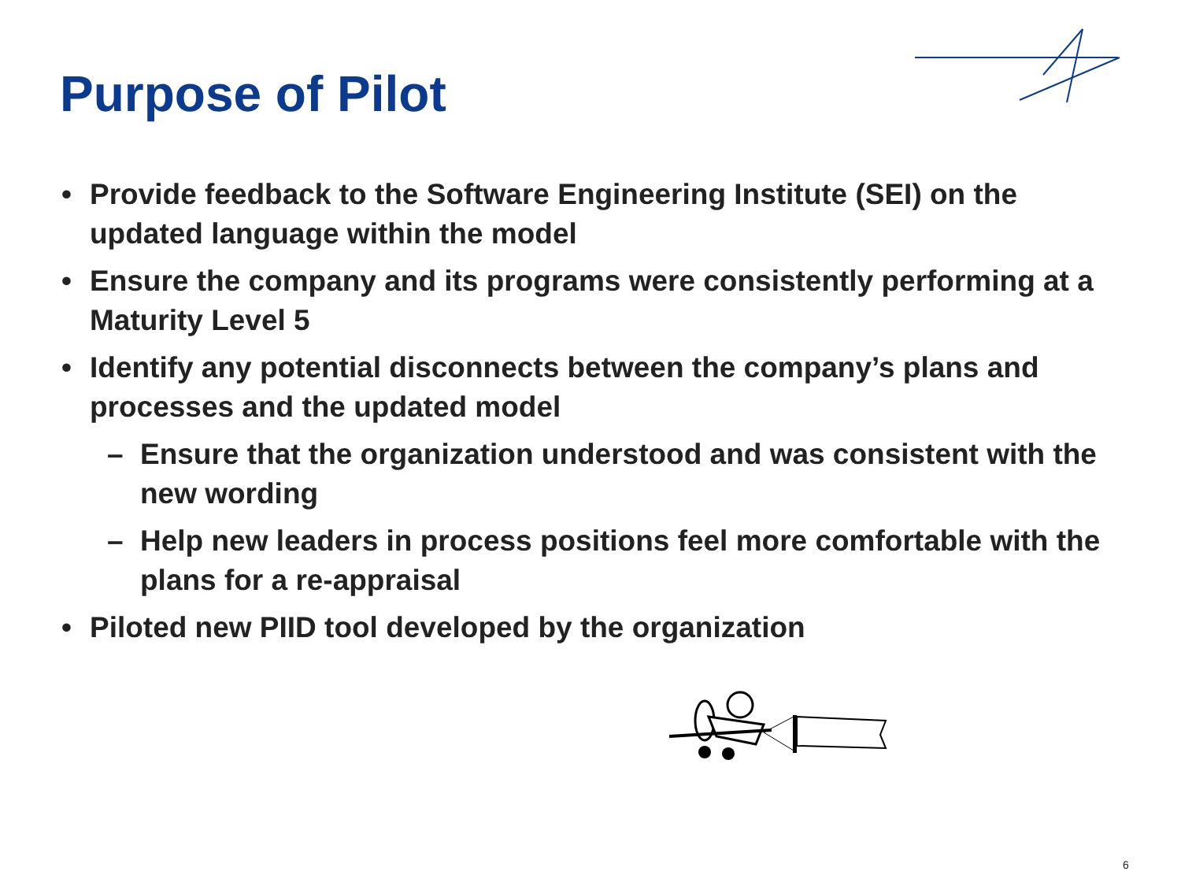Purpose of Pilot
• Provide feedback to the Software Engineering Institute (SEI) on the updated language within the model
• Ensure the company and its programs were consistently performing at a Maturity Level 5
• Identify any potential disconnects between the company’s plans and processes and the updated model
– Ensure that the organization understood and was consistent with the new wording
– Help new leaders in process positions feel more comfortable with the plans for a re-appraisal
• Piloted new PIID tool developed by the organization
6